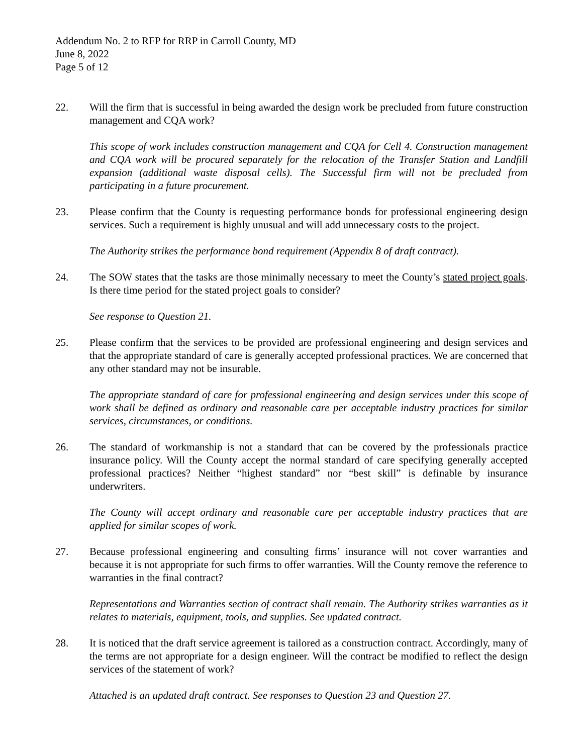Addendum No. 2 to RFP for RRP in Carroll County, MD
June 8, 2022
Page 5 of 12
22. Will the firm that is successful in being awarded the design work be precluded from future construction management and CQA work?
This scope of work includes construction management and CQA for Cell 4. Construction management and CQA work will be procured separately for the relocation of the Transfer Station and Landfill expansion (additional waste disposal cells). The Successful firm will not be precluded from participating in a future procurement.
23. Please confirm that the County is requesting performance bonds for professional engineering design services. Such a requirement is highly unusual and will add unnecessary costs to the project.
The Authority strikes the performance bond requirement (Appendix 8 of draft contract).
24. The SOW states that the tasks are those minimally necessary to meet the County’s stated project goals. Is there time period for the stated project goals to consider?
See response to Question 21.
25. Please confirm that the services to be provided are professional engineering and design services and that the appropriate standard of care is generally accepted professional practices. We are concerned that any other standard may not be insurable.
The appropriate standard of care for professional engineering and design services under this scope of work shall be defined as ordinary and reasonable care per acceptable industry practices for similar services, circumstances, or conditions.
26. The standard of workmanship is not a standard that can be covered by the professionals practice insurance policy. Will the County accept the normal standard of care specifying generally accepted professional practices? Neither “highest standard” nor “best skill” is definable by insurance underwriters.
The County will accept ordinary and reasonable care per acceptable industry practices that are applied for similar scopes of work.
27. Because professional engineering and consulting firms’ insurance will not cover warranties and because it is not appropriate for such firms to offer warranties. Will the County remove the reference to warranties in the final contract?
Representations and Warranties section of contract shall remain. The Authority strikes warranties as it relates to materials, equipment, tools, and supplies. See updated contract.
28. It is noticed that the draft service agreement is tailored as a construction contract. Accordingly, many of the terms are not appropriate for a design engineer. Will the contract be modified to reflect the design services of the statement of work?
Attached is an updated draft contract. See responses to Question 23 and Question 27.